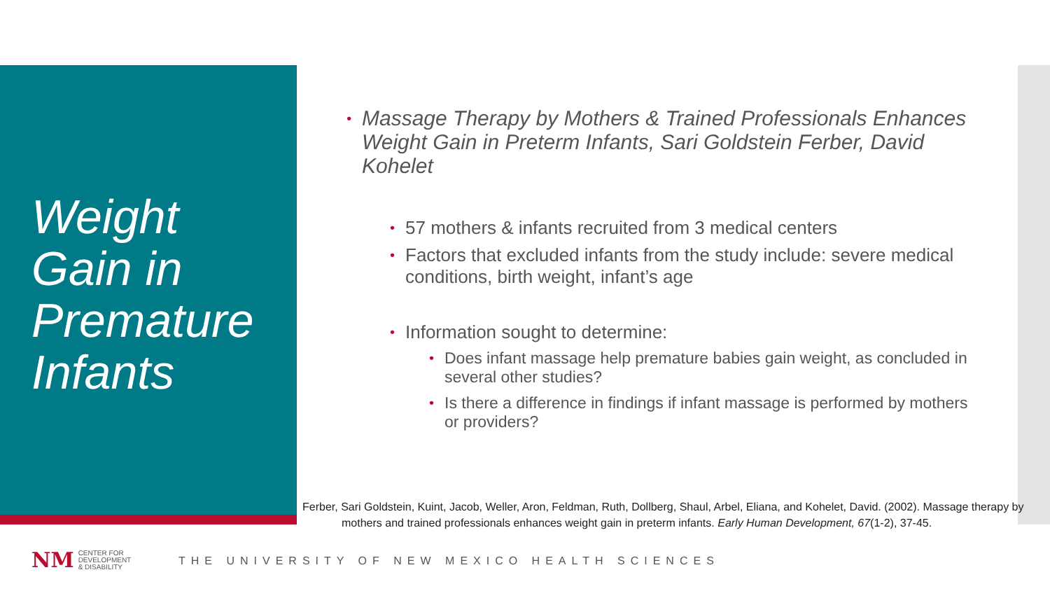Weight
Gain in
Premature
Infants
• Massage Therapy by Mothers & Trained Professionals Enhances Weight Gain in Preterm Infants, Sari Goldstein Ferber, David Kohelet
• 57 mothers & infants recruited from 3 medical centers
• Factors that excluded infants from the study include: severe medical conditions, birth weight, infant’s age
• Information sought to determine:
• Does infant massage help premature babies gain weight, as concluded in several other studies?
• Is there a difference in findings if infant massage is performed by mothers or providers?
Ferber, Sari Goldstein, Kuint, Jacob, Weller, Aron, Feldman, Ruth, Dollberg, Shaul, Arbel, Eliana, and Kohelet, David. (2002). Massage therapy by mothers and trained professionals enhances weight gain in preterm infants. Early Human Development, 67(1-2), 37-45.
NM
CENTER FOR
DEVELOPMENT
& DISABILITY
THE UNIVERSITY OF NEW MEXICO HEALTH SCIENCES